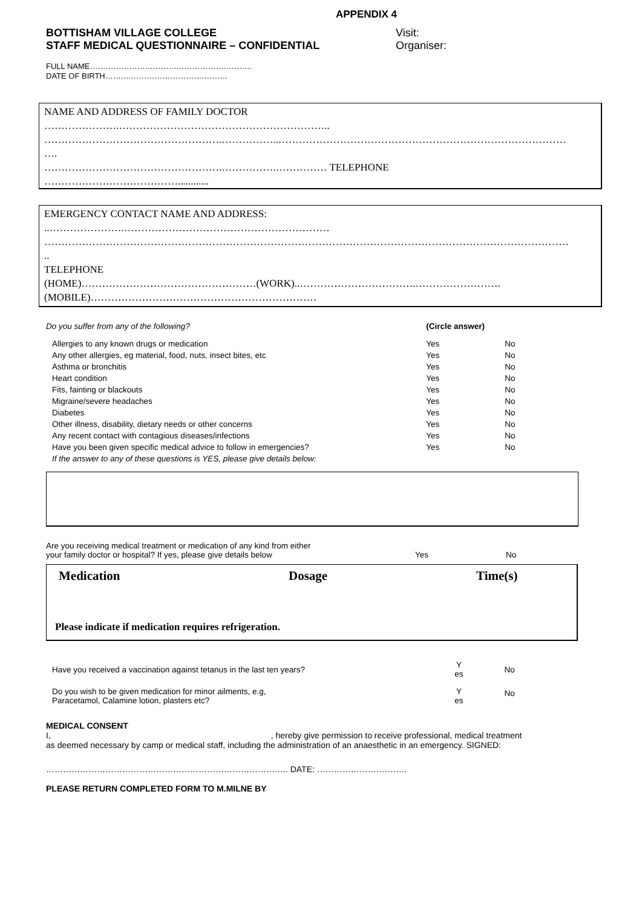APPENDIX 4
BOTTISHAM VILLAGE COLLEGE
STAFF MEDICAL QUESTIONNAIRE – CONFIDENTIAL
Visit:
Organiser:
FULL NAME……………………………………………………..
DATE OF BIRTH……….……………………………….
NAME AND ADDRESS OF FAMILY DOCTOR
………………….……………………………………………………..
…………………………………………….……………..…………………………………………………………………………
….
…………………………………………….…………….…………… TELEPHONE
…………………………………............
EMERGENCY CONTACT NAME AND ADDRESS:
..………………….……………………………………………………
………………………………………………………………………………………………………………………………………
..
TELEPHONE
(HOME)……………………………………………(WORK)..…………………………….…………………….
(MOBILE)…………………………………………………………
| Do you suffer from any of the following? | (Circle answer) | |
| Allergies to any known drugs or medication | Yes | No |
| Any other allergies, eg material, food, nuts, insect bites, etc | Yes | No |
| Asthma or bronchitis | Yes | No |
| Heart condition | Yes | No |
| Fits, fainting or blackouts | Yes | No |
| Migraine/severe headaches | Yes | No |
| Diabetes | Yes | No |
| Other illness, disability, dietary needs or other concerns | Yes | No |
| Any recent contact with contagious diseases/infections | Yes | No |
| Have you been given specific medical advice to follow in emergencies? | Yes | No |
| If the answer to any of these questions is YES, please give details below: | | |
| Are you receiving medical treatment or medication of any kind from either your family doctor or hospital? If yes, please give details below | Yes | No |
Medication Dosage Time(s)
Please indicate if medication requires refrigeration.
| Have you received a vaccination against tetanus in the last ten years? | Y es | No |
| Do you wish to be given medication for minor ailments, e.g, Paracetamol, Calamine lotion, plasters etc? | Y es | No |
MEDICAL CONSENT
I, , hereby give permission to receive professional, medical treatment
as deemed necessary by camp or medical staff, including the administration of an anaesthetic in an emergency. SIGNED:
………………………………………………………………………….. DATE: …………………………..
PLEASE RETURN COMPLETED FORM TO M.MILNE BY